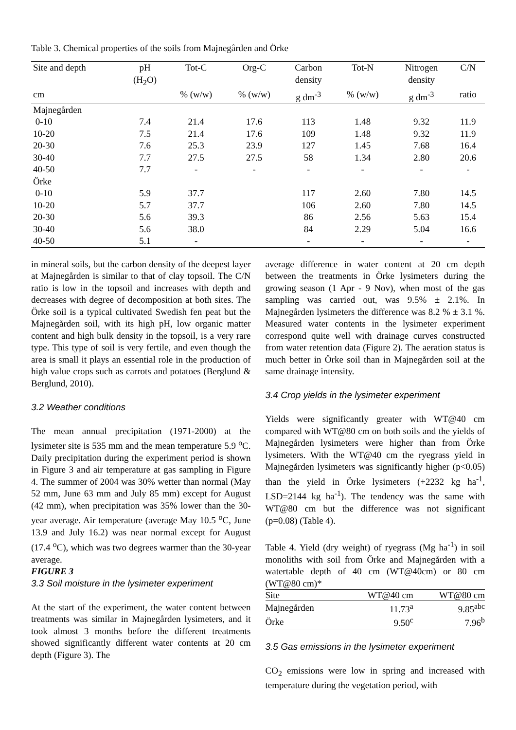Table 3. Chemical properties of the soils from Majnegården and Örke
| Site and depth | pH (H<sub>2</sub>O) | Tot-C | Org-C | Carbon density | Tot-N | Nitrogen density | C/N |
| --- | --- | --- | --- | --- | --- | --- | --- |
| cm | | % (w/w) | % (w/w) | g dm<sup>-3</sup> | % (w/w) | g dm<sup>-3</sup> | ratio |
| Majnegården | | | | | | | |
| 0-10 | 7.4 | 21.4 | 17.6 | 113 | 1.48 | 9.32 | 11.9 |
| 10-20 | 7.5 | 21.4 | 17.6 | 109 | 1.48 | 9.32 | 11.9 |
| 20-30 | 7.6 | 25.3 | 23.9 | 127 | 1.45 | 7.68 | 16.4 |
| 30-40 | 7.7 | 27.5 | 27.5 | 58 | 1.34 | 2.80 | 20.6 |
| 40-50 | 7.7 | - | - | - | - | - | - |
| Örke | | | | | | | |
| 0-10 | 5.9 | 37.7 | | 117 | 2.60 | 7.80 | 14.5 |
| 10-20 | 5.7 | 37.7 | | 106 | 2.60 | 7.80 | 14.5 |
| 20-30 | 5.6 | 39.3 | | 86 | 2.56 | 5.63 | 15.4 |
| 30-40 | 5.6 | 38.0 | | 84 | 2.29 | 5.04 | 16.6 |
| 40-50 | 5.1 | - | | - | - | - | - |
in mineral soils, but the carbon density of the deepest layer at Majnegården is similar to that of clay topsoil. The C/N ratio is low in the topsoil and increases with depth and decreases with degree of decomposition at both sites. The Örke soil is a typical cultivated Swedish fen peat but the Majnegården soil, with its high pH, low organic matter content and high bulk density in the topsoil, is a very rare type. This type of soil is very fertile, and even though the area is small it plays an essential role in the production of high value crops such as carrots and potatoes (Berglund & Berglund, 2010).
3.2 Weather conditions
The mean annual precipitation (1971-2000) at the lysimeter site is 535 mm and the mean temperature 5.9 <sup>o</sup>C. Daily precipitation during the experiment period is shown in Figure 3 and air temperature at gas sampling in Figure 4. The summer of 2004 was 30% wetter than normal (May 52 mm, June 63 mm and July 85 mm) except for August (42 mm), when precipitation was 35% lower than the 30-year average. Air temperature (average May 10.5 <sup>o</sup>C, June 13.9 and July 16.2) was near normal except for August (17.4 <sup>o</sup>C), which was two degrees warmer than the 30-year average.
FIGURE 3
3.3 Soil moisture in the lysimeter experiment
At the start of the experiment, the water content between treatments was similar in Majnegården lysimeters, and it took almost 3 months before the different treatments showed significantly different water contents at 20 cm depth (Figure 3). The
average difference in water content at 20 cm depth between the treatments in Örke lysimeters during the growing season (1 Apr - 9 Nov), when most of the gas sampling was carried out, was 9.5% ± 2.1%. In Majnegården lysimeters the difference was 8.2 % ± 3.1 %. Measured water contents in the lysimeter experiment correspond quite well with drainage curves constructed from water retention data (Figure 2). The aeration status is much better in Örke soil than in Majnegården soil at the same drainage intensity.
3.4 Crop yields in the lysimeter experiment
Yields were significantly greater with WT@40 cm compared with WT@80 cm on both soils and the yields of Majnegården lysimeters were higher than from Örke lysimeters. With the WT@40 cm the ryegrass yield in Majnegården lysimeters was significantly higher (p<0.05) than the yield in Örke lysimeters (+2232 kg ha<sup>-1</sup>, LSD=2144 kg ha<sup>-1</sup>). The tendency was the same with WT@80 cm but the difference was not significant (p=0.08) (Table 4).
Table 4. Yield (dry weight) of ryegrass (Mg ha<sup>-1</sup>) in soil monoliths with soil from Örke and Majnegården with a watertable depth of 40 cm (WT@40cm) or 80 cm (WT@80 cm)*
| Site | WT@40 cm | WT@80 cm |
| Majnegården | 11.73<sup>a</sup> | 9.85<sup>abc</sup> |
| Örke | 9.50<sup>c</sup> | 7.96<sup>b</sup> |
3.5 Gas emissions in the lysimeter experiment
CO<sub>2</sub> emissions were low in spring and increased with temperature during the vegetation period, with